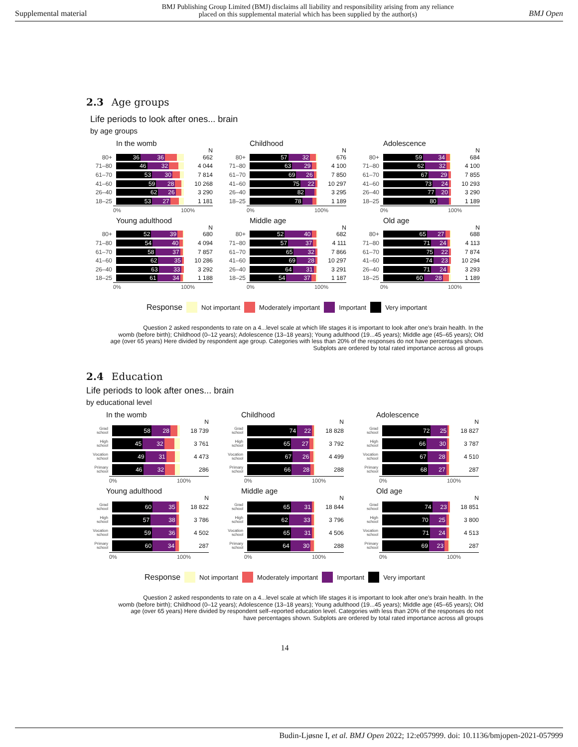Supplemental material BMJ Publishing Group Limited (BMJ) disclaims all liability and responsibility arising from any reliance
placed on this supplemental material which has been supplied by the author(s) BMJ Open
2.3 Age groups
Life periods to look after ones... brain
by age groups
In the womb
N
80+
36 36
662
71–80
46 32
4 044
61–70
53 30
7 814
41–60
59 28
10 268
26–40
62 26
3 290
18–25
53 27
1 181
0% 100%
Childhood
N
80+
57 32
676
71–80
63 29
4 100
61–70
69 26
7 850
41–60
75 22
10 297
26–40
82
3 295
18–25
78
1 189
0% 100%
Adolescence
N
80+
59 34
684
71–80
62 32
4 100
61–70
67 29
7 855
41–60
73 24
10 293
26–40
77 20
3 290
18–25
80
1 189
0% 100%
Young adulthood
N
80+
52 39
680
71–80
54 40
4 094
61–70
58 37
7 857
41–60
62 35
10 286
26–40
63 33
3 292
18–25
61 34
1 188
0% 100%
Middle age
N
80+
52 40
682
71–80
57 37
4 111
61–70
65 32
7 866
41–60
69 28
10 297
26–40
64 31
3 291
18–25
54 37
1 187
0% 100%
Old age
N
80+
65 27
688
71–80
71 24
4 113
61–70
75 22
7 874
41–60
74 23
10 294
26–40
71 24
3 293
18–25
60 28
1 189
0% 100%
Response Not important Moderately important Important Very important
Question 2 asked respondents to rate on a 4...level scale at which life stages it is important to look after one's brain health. In the
womb (before birth); Childhood (0–12 years); Adolescence (13–18 years); Young adulthood (19...45 years); Middle age (45–65 years); Old
age (over 65 years) Here divided by respondent age group. Categories with less than 20% of the responses do not have percentages shown.
Subplots are ordered by total rated importance across all groups
2.4 Education
Life periods to look after ones... brain
by educational level
In the womb
N
Grad
school
58 28
18 739
High
school
45 32
3 761
Vocation
school
49 31
4 473
Primary
school
46 32
286
0% 100%
Childhood
N
Grad
school
74 22
18 828
High
school
65 27
3 792
Vocation
school
67 26
4 499
Primary
school
66 28
288
0% 100%
Adolescence
N
Grad
school
72 25
18 827
High
school
66 30
3 787
Vocation
school
67 28
4 510
Primary
school
68 27
287
0% 100%
Young adulthood
N
Grad
school
60 35
18 822
High
school
57 38
3 786
Vocation
school
59 36
4 502
Primary
school
60 34
287
0% 100%
Middle age
N
Grad
school
65 31
18 844
High
school
62 33
3 796
Vocation
school
65 31
4 506
Primary
school
64 30
288
0% 100%
Old age
N
Grad
school
74 23
18 851
High
school
70 25
3 800
Vocation
school
71 24
4 513
Primary
school
69 23
287
0% 100%
Response Not important Moderately important Important Very important
Question 2 asked respondents to rate on a 4...level scale at which life stages it is important to look after one's brain health. In the
womb (before birth); Childhood (0–12 years); Adolescence (13–18 years); Young adulthood (19...45 years); Middle age (45–65 years); Old
age (over 65 years) Here divided by respondent self–reported education level. Categories with less than 20% of the responses do not
have percentages shown. Subplots are ordered by total rated importance across all groups
14
Budin-Ljøsne I, et al. BMJ Open 2022; 12:e057999. doi: 10.1136/bmjopen-2021-057999